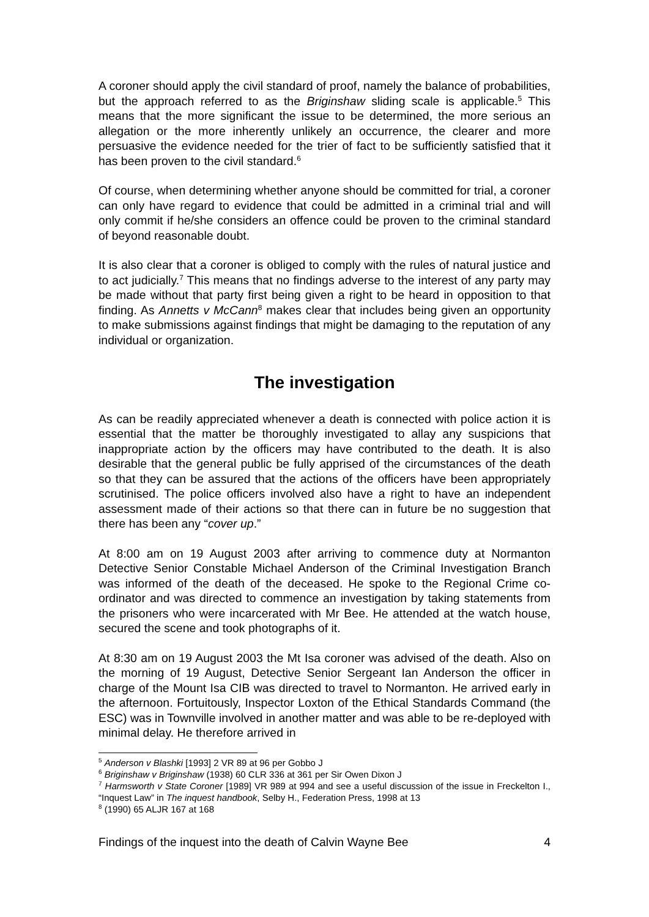A coroner should apply the civil standard of proof, namely the balance of probabilities, but the approach referred to as the Briginshaw sliding scale is applicable.<sup>5</sup> This means that the more significant the issue to be determined, the more serious an allegation or the more inherently unlikely an occurrence, the clearer and more persuasive the evidence needed for the trier of fact to be sufficiently satisfied that it has been proven to the civil standard.<sup>6</sup>
Of course, when determining whether anyone should be committed for trial, a coroner can only have regard to evidence that could be admitted in a criminal trial and will only commit if he/she considers an offence could be proven to the criminal standard of beyond reasonable doubt.
It is also clear that a coroner is obliged to comply with the rules of natural justice and to act judicially.<sup>7</sup> This means that no findings adverse to the interest of any party may be made without that party first being given a right to be heard in opposition to that finding. As Annetts v McCann<sup>8</sup> makes clear that includes being given an opportunity to make submissions against findings that might be damaging to the reputation of any individual or organization.
The investigation
As can be readily appreciated whenever a death is connected with police action it is essential that the matter be thoroughly investigated to allay any suspicions that inappropriate action by the officers may have contributed to the death. It is also desirable that the general public be fully apprised of the circumstances of the death so that they can be assured that the actions of the officers have been appropriately scrutinised. The police officers involved also have a right to have an independent assessment made of their actions so that there can in future be no suggestion that there has been any “cover up.”
At 8:00 am on 19 August 2003 after arriving to commence duty at Normanton Detective Senior Constable Michael Anderson of the Criminal Investigation Branch was informed of the death of the deceased. He spoke to the Regional Crime co-ordinator and was directed to commence an investigation by taking statements from the prisoners who were incarcerated with Mr Bee. He attended at the watch house, secured the scene and took photographs of it.
At 8:30 am on 19 August 2003 the Mt Isa coroner was advised of the death. Also on the morning of 19 August, Detective Senior Sergeant Ian Anderson the officer in charge of the Mount Isa CIB was directed to travel to Normanton. He arrived early in the afternoon. Fortuitously, Inspector Loxton of the Ethical Standards Command (the ESC) was in Townville involved in another matter and was able to be re-deployed with minimal delay. He therefore arrived in
<sup>5</sup> Anderson v Blashki [1993] 2 VR 89 at 96 per Gobbo J
<sup>6</sup> Briginshaw v Briginshaw (1938) 60 CLR 336 at 361 per Sir Owen Dixon J
<sup>7</sup> Harmsworth v State Coroner [1989] VR 989 at 994 and see a useful discussion of the issue in Freckelton I., “Inquest Law” in The inquest handbook, Selby H., Federation Press, 1998 at 13
<sup>8</sup> (1990) 65 ALJR 167 at 168
Findings of the inquest into the death of Calvin Wayne Bee 4